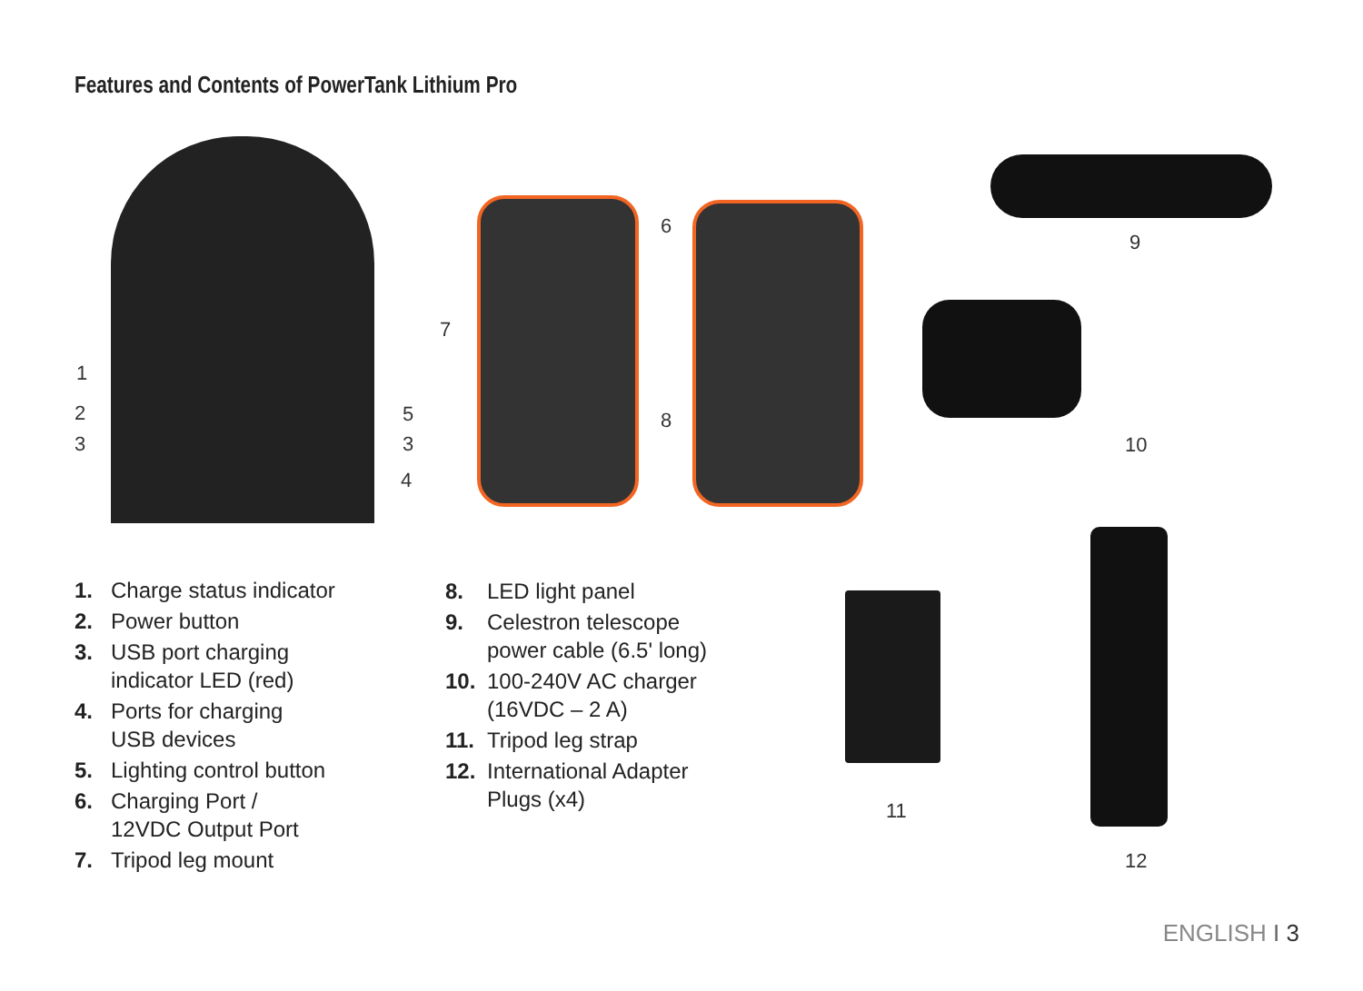Features and Contents of PowerTank Lithium Pro
1
2
3
5
3
4
6
7
8
9
10
11
12
1. Charge status indicator
2. Power button
3. USB port charging
indicator LED (red)
4. Ports for charging
USB devices
5. Lighting control button
6. Charging Port /
12VDC Output Port
7. Tripod leg mount
8. LED light panel
9. Celestron telescope
power cable (6.5' long)
10. 100-240V AC charger
(16VDC – 2 A)
11. Tripod leg strap
12. International Adapter
Plugs (x4)
ENGLISH I 3